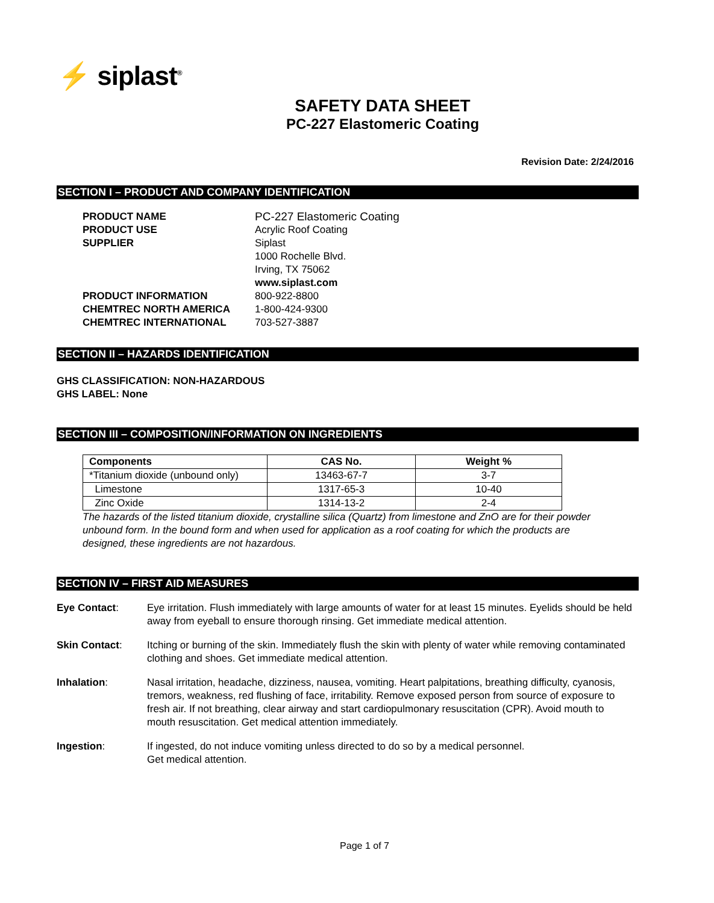⚡ siplast<sup>®</sup>
SAFETY DATA SHEET
PC-227 Elastomeric Coating
Revision Date: 2/24/2016
SECTION I – PRODUCT AND COMPANY IDENTIFICATION
PRODUCT NAME PC-227 Elastomeric Coating PRODUCT USE Acrylic Roof Coating SUPPLIER Siplast
1000 Rochelle Blvd.
Irving, TX 75062
www.siplast.com PRODUCT INFORMATION 800-922-8800 CHEMTREC NORTH AMERICA 1-800-424-9300 CHEMTREC INTERNATIONAL 703-527-3887
SECTION II – HAZARDS IDENTIFICATION
GHS CLASSIFICATION: NON-HAZARDOUS
GHS LABEL: None
SECTION III – COMPOSITION/INFORMATION ON INGREDIENTS
| Components | CAS No. | Weight % |
| --- | --- | --- |
| *Titanium dioxide (unbound only) | 13463-67-7 | 3-7 |
| Limestone | 1317-65-3 | 10-40 |
| Zinc Oxide | 1314-13-2 | 2-4 |
The hazards of the listed titanium dioxide, crystalline silica (Quartz) from limestone and ZnO are for their powder unbound form. In the bound form and when used for application as a roof coating for which the products are designed, these ingredients are not hazardous.
SECTION IV – FIRST AID MEASURES
Eye Contact: Eye irritation. Flush immediately with large amounts of water for at least 15 minutes. Eyelids should be held away from eyeball to ensure thorough rinsing. Get immediate medical attention. Skin Contact: Itching or burning of the skin. Immediately flush the skin with plenty of water while removing contaminated clothing and shoes. Get immediate medical attention. Inhalation: Nasal irritation, headache, dizziness, nausea, vomiting. Heart palpitations, breathing difficulty, cyanosis, tremors, weakness, red flushing of face, irritability. Remove exposed person from source of exposure to fresh air. If not breathing, clear airway and start cardiopulmonary resuscitation (CPR). Avoid mouth to mouth resuscitation. Get medical attention immediately. Ingestion: If ingested, do not induce vomiting unless directed to do so by a medical personnel.
Get medical attention.
Page 1 of 7